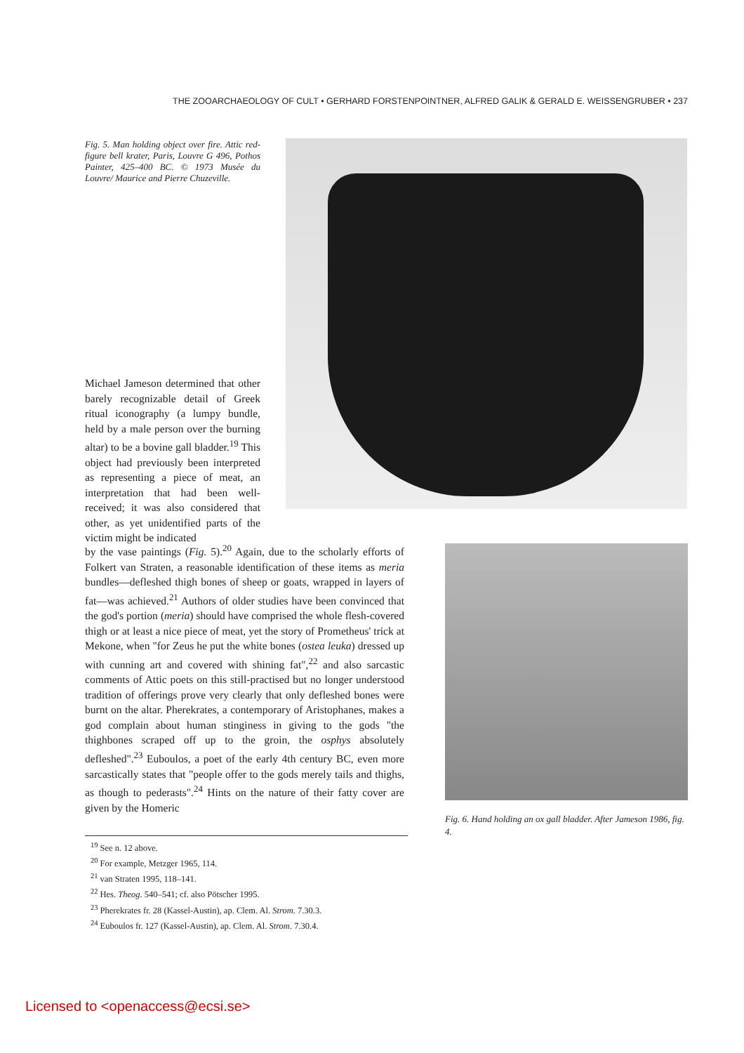THE ZOOARCHAEOLOGY OF CULT • GERHARD FORSTENPOINTNER, ALFRED GALIK & GERALD E. WEISSENGRUBER • 237
Fig. 5. Man holding object over fire. Attic red-figure bell krater, Paris, Louvre G 496, Pothos Painter, 425–400 BC. © 1973 Musée du Louvre/ Maurice and Pierre Chuzeville.
Michael Jameson determined that other barely recognizable detail of Greek ritual iconography (a lumpy bundle, held by a male person over the burning altar) to be a bovine gall bladder.<sup>19</sup> This object had previously been interpreted as representing a piece of meat, an interpretation that had been well-received; it was also considered that other, as yet unidentified parts of the victim might be indicated
by the vase paintings (Fig. 5).<sup>20</sup> Again, due to the scholarly efforts of Folkert van Straten, a reasonable identification of these items as meria bundles—defleshed thigh bones of sheep or goats, wrapped in layers of fat—was achieved.<sup>21</sup> Authors of older studies have been convinced that the god's portion (meria) should have comprised the whole flesh-covered thigh or at least a nice piece of meat, yet the story of Prometheus' trick at Mekone, when "for Zeus he put the white bones (ostea leuka) dressed up with cunning art and covered with shining fat",<sup>22</sup> and also sarcastic comments of Attic poets on this still-practised but no longer understood tradition of offerings prove very clearly that only defleshed bones were burnt on the altar. Pherekrates, a contemporary of Aristophanes, makes a god complain about human stinginess in giving to the gods "the thighbones scraped off up to the groin, the osphys absolutely defleshed".<sup>23</sup> Euboulos, a poet of the early 4th century BC, even more sarcastically states that "people offer to the gods merely tails and thighs, as though to pederasts".<sup>24</sup> Hints on the nature of their fatty cover are given by the Homeric
Fig. 6. Hand holding an ox gall bladder. After Jameson 1986, fig. 4.
<sup>19</sup> See n. 12 above.
<sup>20</sup> For example, Metzger 1965, 114.
<sup>21</sup> van Straten 1995, 118–141.
<sup>22</sup> Hes. Theog. 540–541; cf. also Pötscher 1995.
<sup>23</sup> Pherekrates fr. 28 (Kassel-Austin), ap. Clem. Al. Strom. 7.30.3.
<sup>24</sup> Euboulos fr. 127 (Kassel-Austin), ap. Clem. Al. Strom. 7.30.4.
Licensed to <openaccess@ecsi.se>